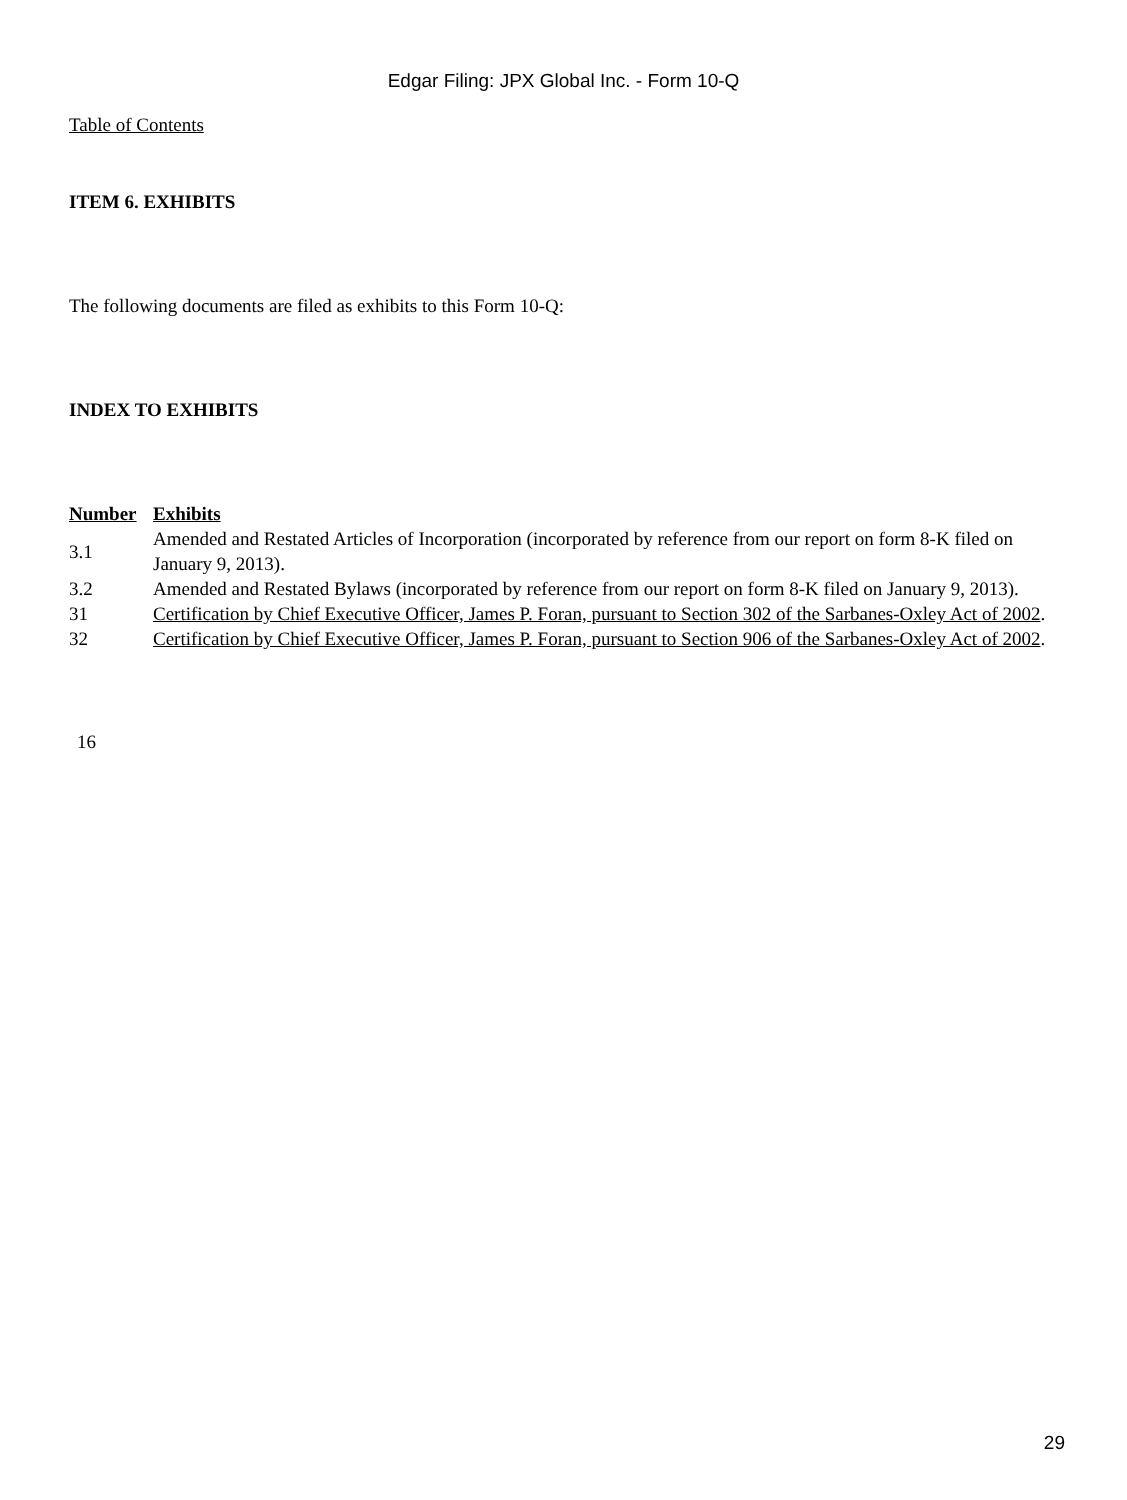Edgar Filing: JPX Global Inc. - Form 10-Q
Table of Contents
ITEM 6. EXHIBITS
The following documents are filed as exhibits to this Form 10-Q:
INDEX TO EXHIBITS
| Number | Exhibits |
| --- | --- |
| 3.1 | Amended and Restated Articles of Incorporation (incorporated by reference from our report on form 8-K filed on January 9, 2013). |
| 3.2 | Amended and Restated Bylaws (incorporated by reference from our report on form 8-K filed on January 9, 2013). |
| 31 | Certification by Chief Executive Officer, James P. Foran, pursuant to Section 302 of the Sarbanes-Oxley Act of 2002 . |
| 32 | Certification by Chief Executive Officer, James P. Foran, pursuant to Section 906 of the Sarbanes-Oxley Act of 2002 . |
16
29